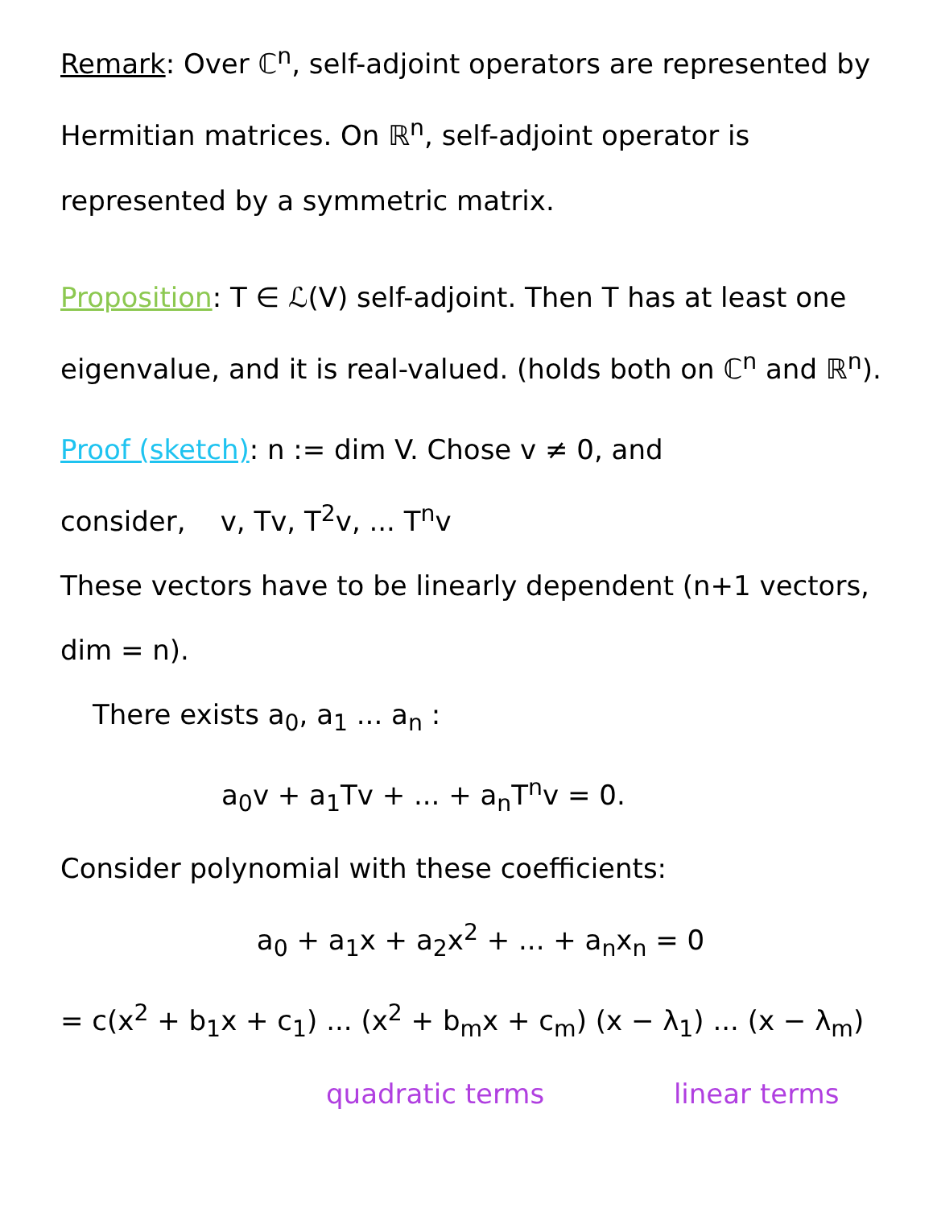Remark: Over ℂ<sup>n</sup>, self-adjoint operators are represented by Hermitian matrices. On ℝ<sup>n</sup>, self-adjoint operator is represented by a symmetric matrix.
Proposition: T ∈ ℒ(V) self-adjoint. Then T has at least one eigenvalue, and it is real-valued. (holds both on ℂ<sup>n</sup> and ℝ<sup>n</sup>).
Proof (sketch): n := dim V. Chose v ≠ 0, and
consider, v, Tv, T<sup>2</sup>v, ... T<sup>n</sup>v
These vectors have to be linearly dependent (n+1 vectors, dim = n).
There exists a<sub>0</sub>, a<sub>1</sub> ... a<sub>n</sub> :
a<sub>0</sub>v + a<sub>1</sub>Tv + ... + a<sub>n</sub>T<sup>n</sup>v = 0.
Consider polynomial with these coefficients:
a<sub>0</sub> + a<sub>1</sub>x + a<sub>2</sub>x<sup>2</sup> + ... + a<sub>n</sub>x<sub>n</sub> = 0
= c(x<sup>2</sup> + b<sub>1</sub>x + c<sub>1</sub>) ... (x<sup>2</sup> + b<sub>m</sub>x + c<sub>m</sub>) (x − λ<sub>1</sub>) ... (x − λ<sub>m</sub>)
quadratic terms linear terms